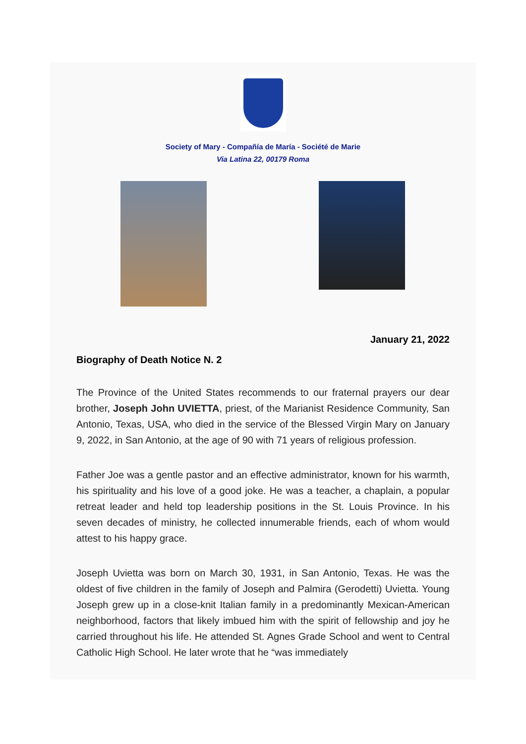Society of Mary - Compañía de María - Société de Marie
Via Latina 22, 00179 Roma
January 21, 2022
Biography of Death Notice N. 2
The Province of the United States recommends to our fraternal prayers our dear brother, Joseph John UVIETTA, priest, of the Marianist Residence Community, San Antonio, Texas, USA, who died in the service of the Blessed Virgin Mary on January 9, 2022, in San Antonio, at the age of 90 with 71 years of religious profession.
Father Joe was a gentle pastor and an effective administrator, known for his warmth, his spirituality and his love of a good joke. He was a teacher, a chaplain, a popular retreat leader and held top leadership positions in the St. Louis Province. In his seven decades of ministry, he collected innumerable friends, each of whom would attest to his happy grace.
Joseph Uvietta was born on March 30, 1931, in San Antonio, Texas. He was the oldest of five children in the family of Joseph and Palmira (Gerodetti) Uvietta. Young Joseph grew up in a close-knit Italian family in a predominantly Mexican-American neighborhood, factors that likely imbued him with the spirit of fellowship and joy he carried throughout his life. He attended St. Agnes Grade School and went to Central Catholic High School. He later wrote that he “was immediately